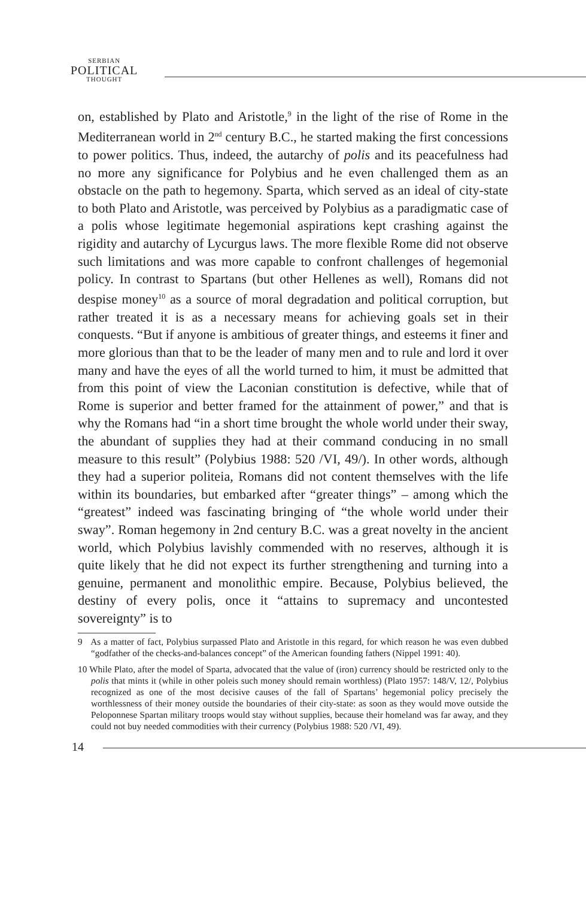SERBIAN
POLITICAL
THOUGHT
on, established by Plato and Aristotle,<sup>9</sup> in the light of the rise of Rome in the Mediterranean world in 2<sup>nd</sup> century B.C., he started making the first concessions to power politics. Thus, indeed, the autarchy of polis and its peacefulness had no more any significance for Polybius and he even challenged them as an obstacle on the path to hegemony. Sparta, which served as an ideal of city-state to both Plato and Aristotle, was perceived by Polybius as a paradigmatic case of a polis whose legitimate hegemonial aspirations kept crashing against the rigidity and autarchy of Lycurgus laws. The more flexible Rome did not observe such limitations and was more capable to confront challenges of hegemonial policy. In contrast to Spartans (but other Hellenes as well), Romans did not despise money<sup>10</sup> as a source of moral degradation and political corruption, but rather treated it is as a necessary means for achieving goals set in their conquests. “But if anyone is ambitious of greater things, and esteems it finer and more glorious than that to be the leader of many men and to rule and lord it over many and have the eyes of all the world turned to him, it must be admitted that from this point of view the Laconian constitution is defective, while that of Rome is superior and better framed for the attainment of power,” and that is why the Romans had “in a short time brought the whole world under their sway, the abundant of supplies they had at their command conducing in no small measure to this result” (Polybius 1988: 520 /VI, 49/). In other words, although they had a superior politeia, Romans did not content themselves with the life within its boundaries, but embarked after “greater things” – among which the “greatest” indeed was fascinating bringing of “the whole world under their sway”. Roman hegemony in 2nd century B.C. was a great novelty in the ancient world, which Polybius lavishly commended with no reserves, although it is quite likely that he did not expect its further strengthening and turning into a genuine, permanent and monolithic empire. Because, Polybius believed, the destiny of every polis, once it “attains to supremacy and uncontested sovereignty” is to
9 As a matter of fact, Polybius surpassed Plato and Aristotle in this regard, for which reason he was even dubbed “godfather of the checks-and-balances concept” of the American founding fathers (Nippel 1991: 40).
10 While Plato, after the model of Sparta, advocated that the value of (iron) currency should be restricted only to the polis that mints it (while in other poleis such money should remain worthless) (Plato 1957: 148/V, 12/, Polybius recognized as one of the most decisive causes of the fall of Spartans’ hegemonial policy precisely the worthlessness of their money outside the boundaries of their city-state: as soon as they would move outside the Peloponnese Spartan military troops would stay without supplies, because their homeland was far away, and they could not buy needed commodities with their currency (Polybius 1988: 520 /VI, 49).
14